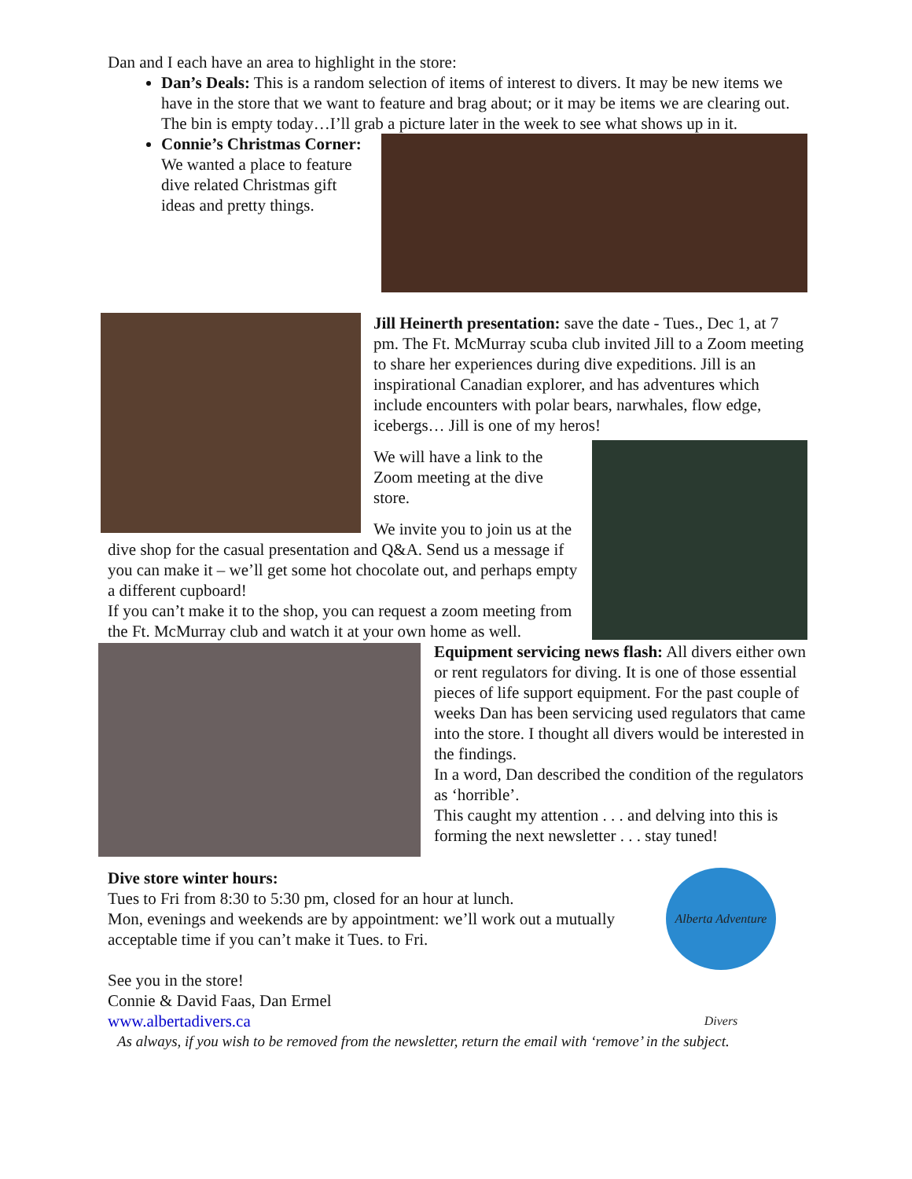Dan and I each have an area to highlight in the store:
Dan’s Deals: This is a random selection of items of interest to divers. It may be new items we have in the store that we want to feature and brag about; or it may be items we are clearing out. The bin is empty today…I’ll grab a picture later in the week to see what shows up in it.
Connie’s Christmas Corner: We wanted a place to feature dive related Christmas gift ideas and pretty things.
Jill Heinerth presentation: save the date - Tues., Dec 1, at 7 pm. The Ft. McMurray scuba club invited Jill to a Zoom meeting to share her experiences during dive expeditions. Jill is an inspirational Canadian explorer, and has adventures which include encounters with polar bears, narwhales, flow edge, icebergs… Jill is one of my heros!
We will have a link to the Zoom meeting at the dive store.
We invite you to join us at the dive shop for the casual presentation and Q&A. Send us a message if you can make it – we’ll get some hot chocolate out, and perhaps empty a different cupboard!
If you can’t make it to the shop, you can request a zoom meeting from the Ft. McMurray club and watch it at your own home as well.
Equipment servicing news flash: All divers either own or rent regulators for diving. It is one of those essential pieces of life support equipment. For the past couple of weeks Dan has been servicing used regulators that came into the store. I thought all divers would be interested in the findings.
In a word, Dan described the condition of the regulators as ‘horrible’.
This caught my attention . . . and delving into this is forming the next newsletter . . . stay tuned!
Alberta Adventure Divers
Dive store winter hours:
Tues to Fri from 8:30 to 5:30 pm, closed for an hour at lunch.
Mon, evenings and weekends are by appointment: we’ll work out a mutually acceptable time if you can’t make it Tues. to Fri.
See you in the store!
Connie & David Faas, Dan Ermel
www.albertadivers.ca
As always, if you wish to be removed from the newsletter, return the email with ‘remove’ in the subject.